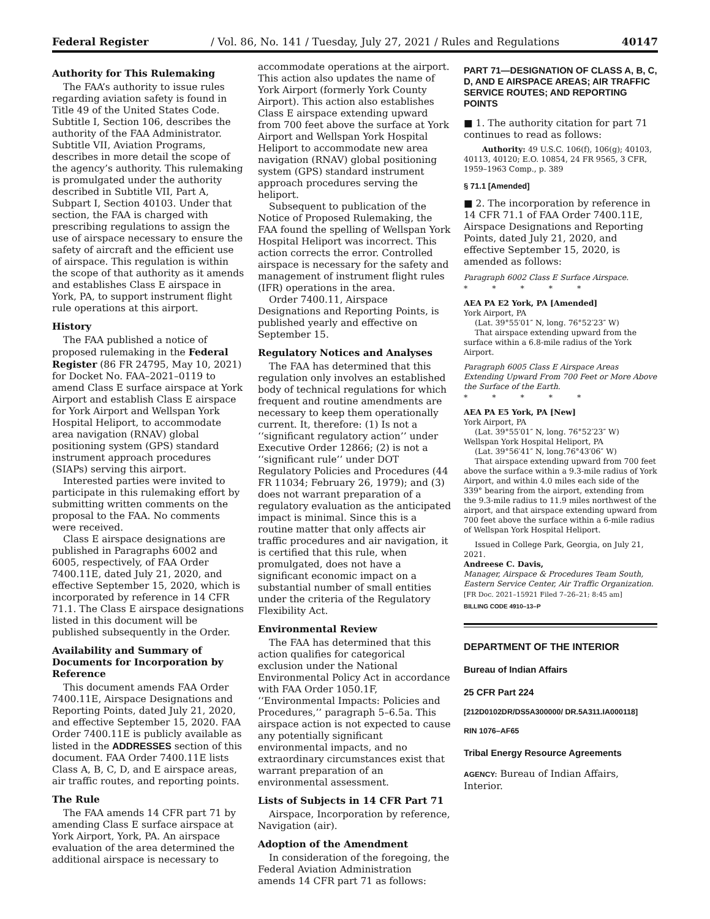Federal Register / Vol. 86, No. 141 / Tuesday, July 27, 2021 / Rules and Regulations 40147
Authority for This Rulemaking
The FAA’s authority to issue rules regarding aviation safety is found in Title 49 of the United States Code. Subtitle I, Section 106, describes the authority of the FAA Administrator. Subtitle VII, Aviation Programs, describes in more detail the scope of the agency’s authority. This rulemaking is promulgated under the authority described in Subtitle VII, Part A, Subpart I, Section 40103. Under that section, the FAA is charged with prescribing regulations to assign the use of airspace necessary to ensure the safety of aircraft and the efficient use of airspace. This regulation is within the scope of that authority as it amends and establishes Class E airspace in York, PA, to support instrument flight rule operations at this airport.
History
The FAA published a notice of proposed rulemaking in the Federal Register (86 FR 24795, May 10, 2021) for Docket No. FAA–2021–0119 to amend Class E surface airspace at York Airport and establish Class E airspace for York Airport and Wellspan York Hospital Heliport, to accommodate area navigation (RNAV) global positioning system (GPS) standard instrument approach procedures (SIAPs) serving this airport.
Interested parties were invited to participate in this rulemaking effort by submitting written comments on the proposal to the FAA. No comments were received.
Class E airspace designations are published in Paragraphs 6002 and 6005, respectively, of FAA Order 7400.11E, dated July 21, 2020, and effective September 15, 2020, which is incorporated by reference in 14 CFR 71.1. The Class E airspace designations listed in this document will be published subsequently in the Order.
Availability and Summary of Documents for Incorporation by Reference
This document amends FAA Order 7400.11E, Airspace Designations and Reporting Points, dated July 21, 2020, and effective September 15, 2020. FAA Order 7400.11E is publicly available as listed in the ADDRESSES section of this document. FAA Order 7400.11E lists Class A, B, C, D, and E airspace areas, air traffic routes, and reporting points.
The Rule
The FAA amends 14 CFR part 71 by amending Class E surface airspace at York Airport, York, PA. An airspace evaluation of the area determined the additional airspace is necessary to
accommodate operations at the airport. This action also updates the name of York Airport (formerly York County Airport). This action also establishes Class E airspace extending upward from 700 feet above the surface at York Airport and Wellspan York Hospital Heliport to accommodate new area navigation (RNAV) global positioning system (GPS) standard instrument approach procedures serving the heliport.
Subsequent to publication of the Notice of Proposed Rulemaking, the FAA found the spelling of Wellspan York Hospital Heliport was incorrect. This action corrects the error. Controlled airspace is necessary for the safety and management of instrument flight rules (IFR) operations in the area.
Order 7400.11, Airspace Designations and Reporting Points, is published yearly and effective on September 15.
Regulatory Notices and Analyses
The FAA has determined that this regulation only involves an established body of technical regulations for which frequent and routine amendments are necessary to keep them operationally current. It, therefore: (1) Is not a ‘‘significant regulatory action’’ under Executive Order 12866; (2) is not a ‘‘significant rule’’ under DOT Regulatory Policies and Procedures (44 FR 11034; February 26, 1979); and (3) does not warrant preparation of a regulatory evaluation as the anticipated impact is minimal. Since this is a routine matter that only affects air traffic procedures and air navigation, it is certified that this rule, when promulgated, does not have a significant economic impact on a substantial number of small entities under the criteria of the Regulatory Flexibility Act.
Environmental Review
The FAA has determined that this action qualifies for categorical exclusion under the National Environmental Policy Act in accordance with FAA Order 1050.1F, ‘‘Environmental Impacts: Policies and Procedures,’’ paragraph 5–6.5a. This airspace action is not expected to cause any potentially significant environmental impacts, and no extraordinary circumstances exist that warrant preparation of an environmental assessment.
Lists of Subjects in 14 CFR Part 71
Airspace, Incorporation by reference, Navigation (air).
Adoption of the Amendment
In consideration of the foregoing, the Federal Aviation Administration amends 14 CFR part 71 as follows:
PART 71—DESIGNATION OF CLASS A, B, C, D, AND E AIRSPACE AREAS; AIR TRAFFIC SERVICE ROUTES; AND REPORTING POINTS
■ 1. The authority citation for part 71 continues to read as follows:
Authority: 49 U.S.C. 106(f), 106(g); 40103, 40113, 40120; E.O. 10854, 24 FR 9565, 3 CFR, 1959–1963 Comp., p. 389
§ 71.1 [Amended]
■ 2. The incorporation by reference in 14 CFR 71.1 of FAA Order 7400.11E, Airspace Designations and Reporting Points, dated July 21, 2020, and effective September 15, 2020, is amended as follows:
Paragraph 6002 Class E Surface Airspace.
* * * * *
AEA PA E2 York, PA [Amended]
York Airport, PA
(Lat. 39°55′01″ N, long. 76°52′23″ W)
That airspace extending upward from the surface within a 6.8-mile radius of the York Airport.
Paragraph 6005 Class E Airspace Areas Extending Upward From 700 Feet or More Above the Surface of the Earth.
* * * * *
AEA PA E5 York, PA [New]
York Airport, PA
(Lat. 39°55′01″ N, long. 76°52′23″ W)
Wellspan York Hospital Heliport, PA
(Lat. 39°56′41″ N, long.76°43′06″ W)
That airspace extending upward from 700 feet above the surface within a 9.3-mile radius of York Airport, and within 4.0 miles each side of the 339° bearing from the airport, extending from the 9.3-mile radius to 11.9 miles northwest of the airport, and that airspace extending upward from 700 feet above the surface within a 6-mile radius of Wellspan York Hospital Heliport.
Issued in College Park, Georgia, on July 21, 2021.
Andreese C. Davis,
Manager, Airspace & Procedures Team South, Eastern Service Center, Air Traffic Organization.
[FR Doc. 2021–15921 Filed 7–26–21; 8:45 am]
BILLING CODE 4910–13–P
DEPARTMENT OF THE INTERIOR
Bureau of Indian Affairs
25 CFR Part 224
[212D0102DR/DS5A300000/ DR.5A311.IA000118]
RIN 1076–AF65
Tribal Energy Resource Agreements
AGENCY: Bureau of Indian Affairs, Interior.